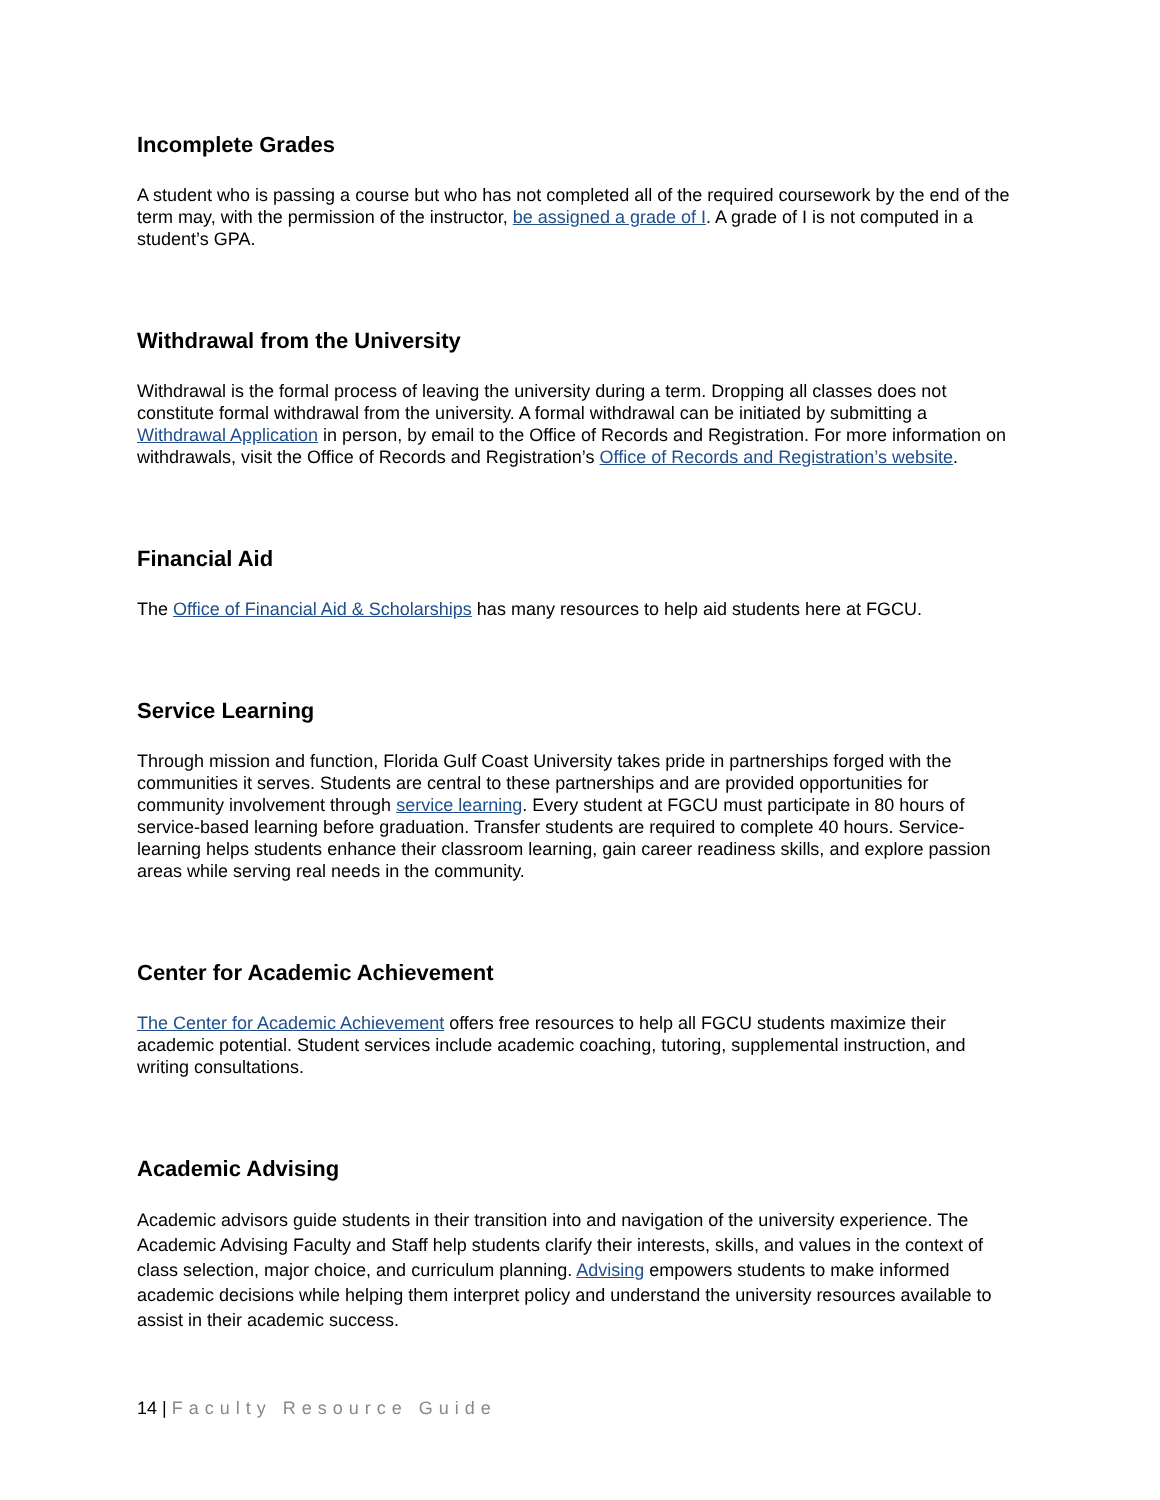Incomplete Grades
A student who is passing a course but who has not completed all of the required coursework by the end of the term may, with the permission of the instructor, be assigned a grade of I. A grade of I is not computed in a student’s GPA.
Withdrawal from the University
Withdrawal is the formal process of leaving the university during a term. Dropping all classes does not constitute formal withdrawal from the university. A formal withdrawal can be initiated by submitting a Withdrawal Application in person, by email to the Office of Records and Registration. For more information on withdrawals, visit the Office of Records and Registration’s Office of Records and Registration’s website.
Financial Aid
The Office of Financial Aid & Scholarships has many resources to help aid students here at FGCU.
Service Learning
Through mission and function, Florida Gulf Coast University takes pride in partnerships forged with the communities it serves. Students are central to these partnerships and are provided opportunities for community involvement through service learning. Every student at FGCU must participate in 80 hours of service-based learning before graduation. Transfer students are required to complete 40 hours. Service-learning helps students enhance their classroom learning, gain career readiness skills, and explore passion areas while serving real needs in the community.
Center for Academic Achievement
The Center for Academic Achievement offers free resources to help all FGCU students maximize their academic potential. Student services include academic coaching, tutoring, supplemental instruction, and writing consultations.
Academic Advising
Academic advisors guide students in their transition into and navigation of the university experience. The Academic Advising Faculty and Staff help students clarify their interests, skills, and values in the context of class selection, major choice, and curriculum planning. Advising empowers students to make informed academic decisions while helping them interpret policy and understand the university resources available to assist in their academic success.
14 | Faculty Resource Guide